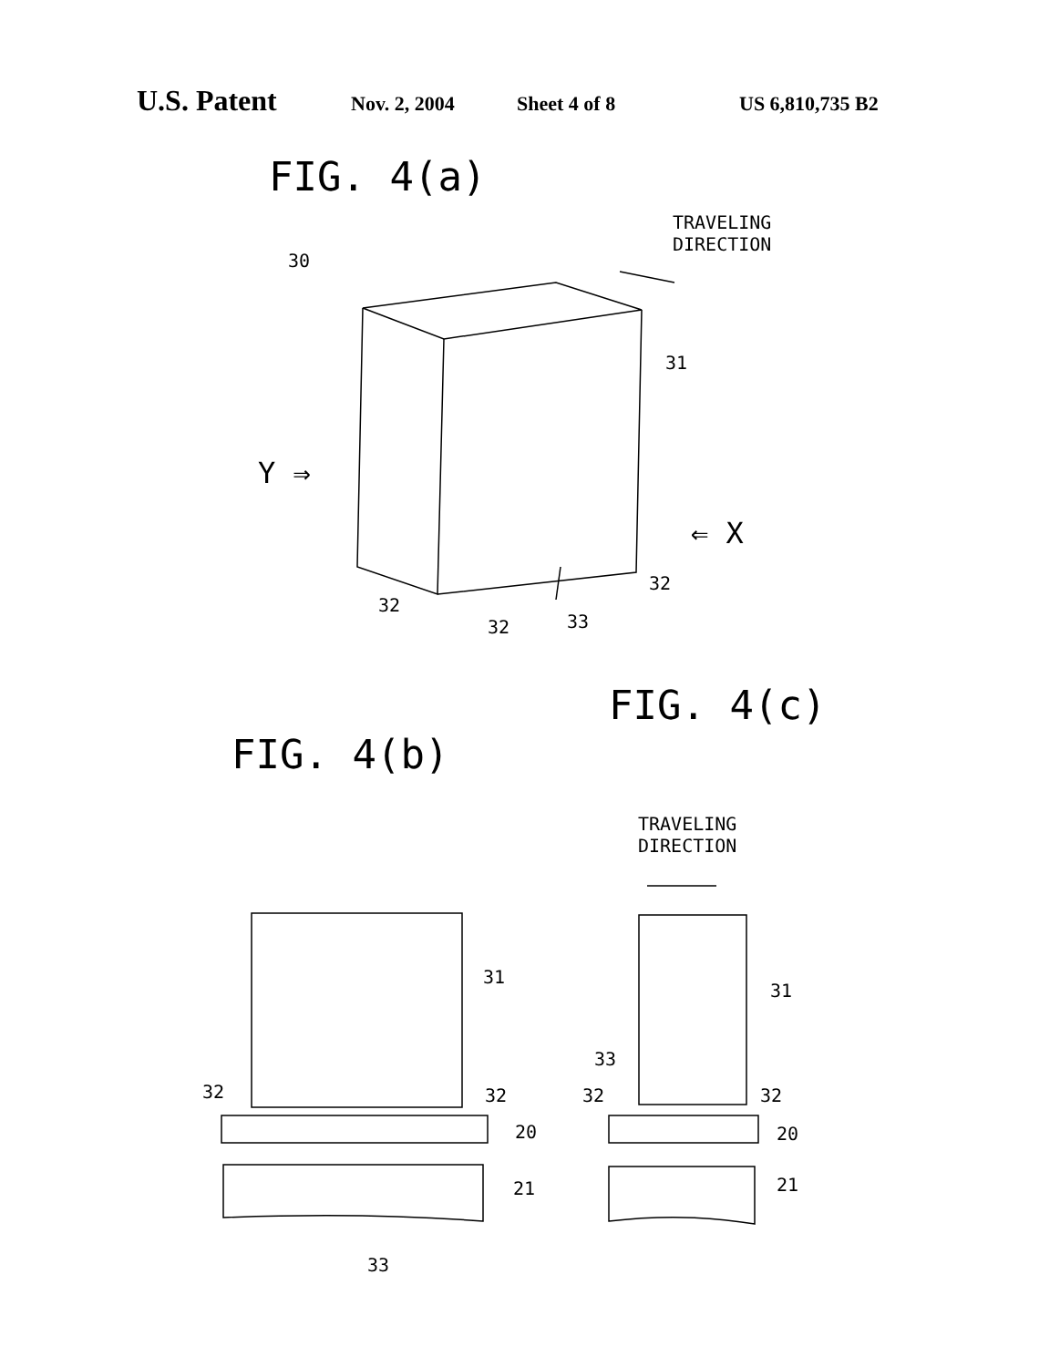U.S. Patent Nov. 2, 2004 Sheet 4 of 8 US 6,810,735 B2
FIG. 4(a)
TRAVELING
DIRECTION
30
31
Y ⇒
⇐ X
32
32
32 33
FIG. 4(c)
FIG. 4(b)
TRAVELING
DIRECTION
31
31
33
32 32 32 32
20 20
21 21
33